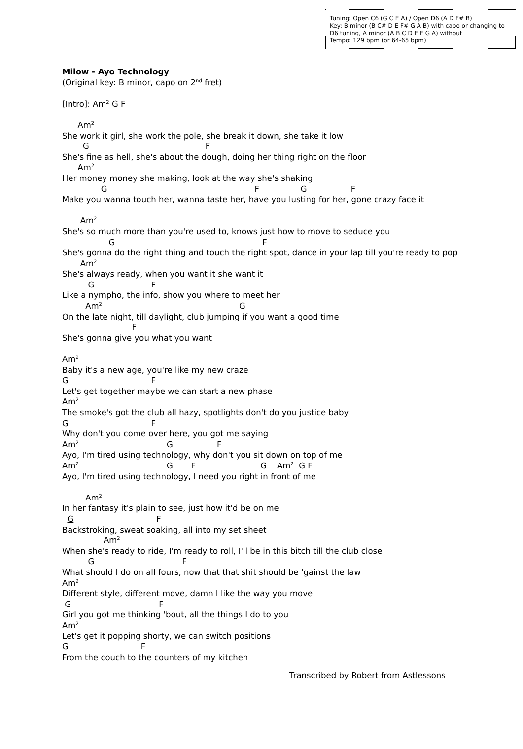Tuning: Open C6 (G C E A) / Open D6 (A D F# B)
Key: B minor (B C# D E F# G A B) with capo or changing to D6 tuning, A minor (A B C D E F G A) without
Tempo: 129 bpm (or 64-65 bpm)
Milow - Ayo Technology
(Original key: B minor, capo on 2<sup>nd</sup> fret)
[Intro]: Am<sup>2</sup> G F
Am<sup>2</sup>
She work it girl, she work the pole, she break it down, she take it low
G F
She's fine as hell, she's about the dough, doing her thing right on the floor
Am<sup>2</sup>
Her money money she making, look at the way she's shaking
G F G F
Make you wanna touch her, wanna taste her, have you lusting for her, gone crazy face it
Am<sup>2</sup>
She's so much more than you're used to, knows just how to move to seduce you
G F
She's gonna do the right thing and touch the right spot, dance in your lap till you're ready to pop
Am<sup>2</sup>
She's always ready, when you want it she want it
G F
Like a nympho, the info, show you where to meet her
Am<sup>2</sup> G
On the late night, till daylight, club jumping if you want a good time
F
She's gonna give you what you want
Am<sup>2</sup>
Baby it's a new age, you're like my new craze
G F
Let's get together maybe we can start a new phase
Am<sup>2</sup>
The smoke's got the club all hazy, spotlights don't do you justice baby
G F
Why don't you come over here, you got me saying
Am<sup>2</sup> G F
Ayo, I'm tired using technology, why don't you sit down on top of me
Am<sup>2</sup> G F G Am<sup>2</sup> G F
Ayo, I'm tired using technology, I need you right in front of me
Am<sup>2</sup>
In her fantasy it's plain to see, just how it'd be on me
G F
Backstroking, sweat soaking, all into my set sheet
Am<sup>2</sup>
When she's ready to ride, I'm ready to roll, I'll be in this bitch till the club close
G F
What should I do on all fours, now that that shit should be 'gainst the law
Am<sup>2</sup>
Different style, different move, damn I like the way you move
G F
Girl you got me thinking 'bout, all the things I do to you
Am<sup>2</sup>
Let's get it popping shorty, we can switch positions
G F
From the couch to the counters of my kitchen
Transcribed by Robert from Astlessons